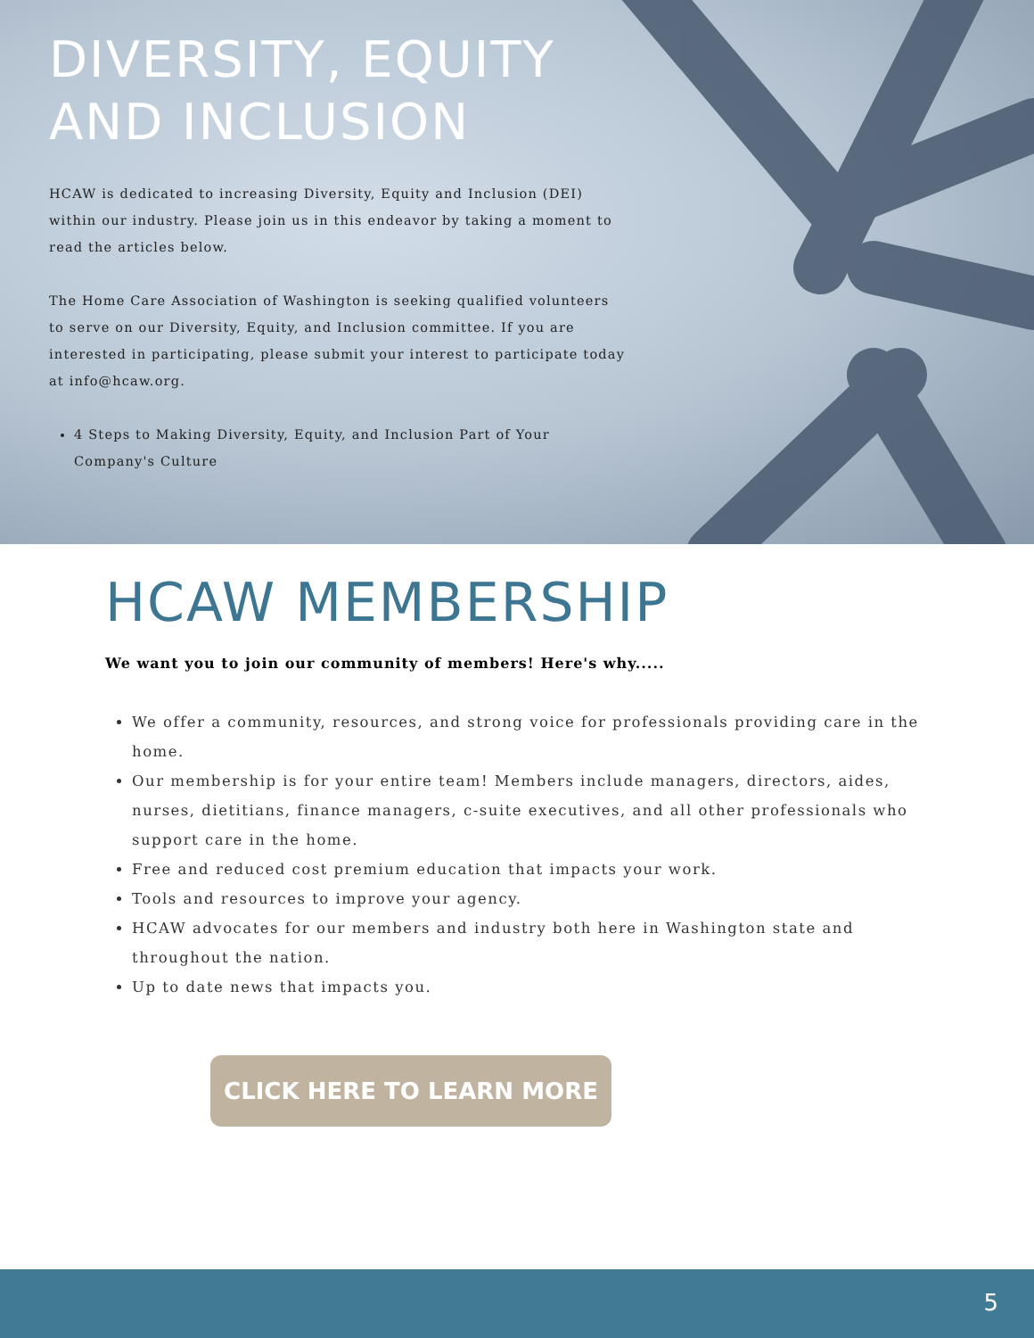DIVERSITY, EQUITY AND INCLUSION
HCAW is dedicated to increasing Diversity, Equity and Inclusion (DEI) within our industry. Please join us in this endeavor by taking a moment to read the articles below.
The Home Care Association of Washington is seeking qualified volunteers to serve on our Diversity, Equity, and Inclusion committee. If you are interested in participating, please submit your interest to participate today at info@hcaw.org.
4 Steps to Making Diversity, Equity, and Inclusion Part of Your Company's Culture
HCAW MEMBERSHIP
We want you to join our community of members! Here's why.....
We offer a community, resources, and strong voice for professionals providing care in the home.
Our membership is for your entire team! Members include managers, directors, aides, nurses, dietitians, finance managers, c-suite executives, and all other professionals who support care in the home.
Free and reduced cost premium education that impacts your work.
Tools and resources to improve your agency.
HCAW advocates for our members and industry both here in Washington state and throughout the nation.
Up to date news that impacts you.
CLICK HERE TO LEARN MORE
5